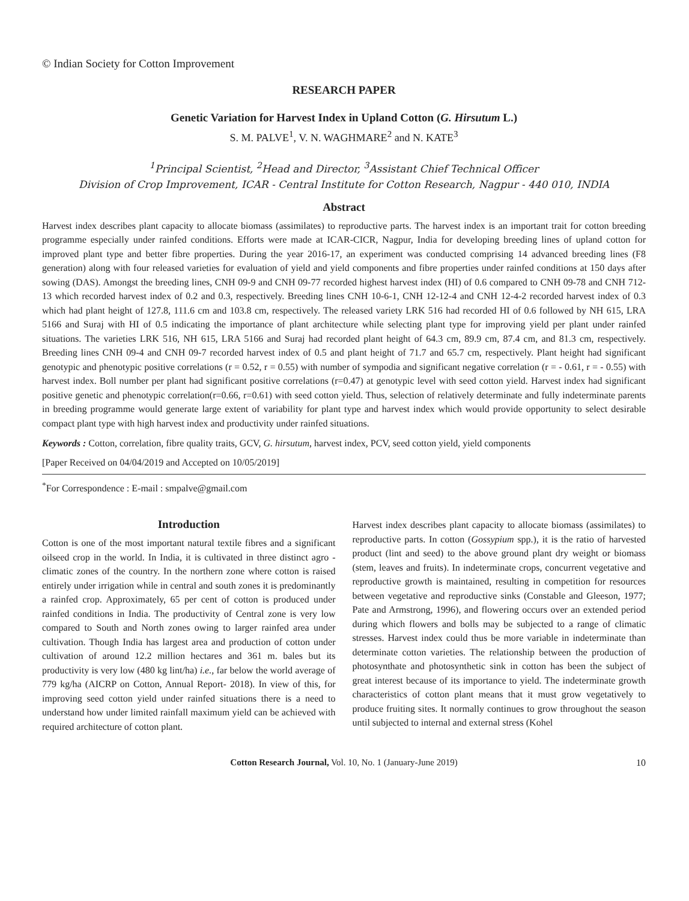© Indian Society for Cotton Improvement
RESEARCH PAPER
Genetic Variation for Harvest Index in Upland Cotton (G. Hirsutum L.)
S. M. PALVE<sup>1</sup>, V. N. WAGHMARE<sup>2</sup> and N. KATE<sup>3</sup>
<sup>1</sup> Principal Scientist, <sup>2</sup>Head and Director, <sup>3</sup>Assistant Chief Technical Officer
Division of Crop Improvement, ICAR - Central Institute for Cotton Research, Nagpur - 440 010, INDIA
Abstract
Harvest index describes plant capacity to allocate biomass (assimilates) to reproductive parts. The harvest index is an important trait for cotton breeding programme especially under rainfed conditions. Efforts were made at ICAR-CICR, Nagpur, India for developing breeding lines of upland cotton for improved plant type and better fibre properties. During the year 2016-17, an experiment was conducted comprising 14 advanced breeding lines (F8 generation) along with four released varieties for evaluation of yield and yield components and fibre properties under rainfed conditions at 150 days after sowing (DAS). Amongst the breeding lines, CNH 09-9 and CNH 09-77 recorded highest harvest index (HI) of 0.6 compared to CNH 09-78 and CNH 712-13 which recorded harvest index of 0.2 and 0.3, respectively. Breeding lines CNH 10-6-1, CNH 12-12-4 and CNH 12-4-2 recorded harvest index of 0.3 which had plant height of 127.8, 111.6 cm and 103.8 cm, respectively. The released variety LRK 516 had recorded HI of 0.6 followed by NH 615, LRA 5166 and Suraj with HI of 0.5 indicating the importance of plant architecture while selecting plant type for improving yield per plant under rainfed situations. The varieties LRK 516, NH 615, LRA 5166 and Suraj had recorded plant height of 64.3 cm, 89.9 cm, 87.4 cm, and 81.3 cm, respectively. Breeding lines CNH 09-4 and CNH 09-7 recorded harvest index of 0.5 and plant height of 71.7 and 65.7 cm, respectively. Plant height had significant genotypic and phenotypic positive correlations (r = 0.52, r = 0.55) with number of sympodia and significant negative correlation (r = - 0.61, r = - 0.55) with harvest index. Boll number per plant had significant positive correlations (r=0.47) at genotypic level with seed cotton yield. Harvest index had significant positive genetic and phenotypic correlation(r=0.66, r=0.61) with seed cotton yield. Thus, selection of relatively determinate and fully indeterminate parents in breeding programme would generate large extent of variability for plant type and harvest index which would provide opportunity to select desirable compact plant type with high harvest index and productivity under rainfed situations.
Keywords : Cotton, correlation, fibre quality traits, GCV, G. hirsutum, harvest index, PCV, seed cotton yield, yield components
[Paper Received on 04/04/2019 and Accepted on 10/05/2019]
<sup>*</sup> For Correspondence : E-mail : smpalve@gmail.com
Introduction
Cotton is one of the most important natural textile fibres and a significant oilseed crop in the world. In India, it is cultivated in three distinct agro - climatic zones of the country. In the northern zone where cotton is raised entirely under irrigation while in central and south zones it is predominantly a rainfed crop. Approximately, 65 per cent of cotton is produced under rainfed conditions in India. The productivity of Central zone is very low compared to South and North zones owing to larger rainfed area under cultivation. Though India has largest area and production of cotton under cultivation of around 12.2 million hectares and 361 m. bales but its productivity is very low (480 kg lint/ha) i.e., far below the world average of 779 kg/ha (AICRP on Cotton, Annual Report- 2018). In view of this, for improving seed cotton yield under rainfed situations there is a need to understand how under limited rainfall maximum yield can be achieved with required architecture of cotton plant.
Harvest index describes plant capacity to allocate biomass (assimilates) to reproductive parts. In cotton (Gossypium spp.), it is the ratio of harvested product (lint and seed) to the above ground plant dry weight or biomass (stem, leaves and fruits). In indeterminate crops, concurrent vegetative and reproductive growth is maintained, resulting in competition for resources between vegetative and reproductive sinks (Constable and Gleeson, 1977; Pate and Armstrong, 1996), and flowering occurs over an extended period during which flowers and bolls may be subjected to a range of climatic stresses. Harvest index could thus be more variable in indeterminate than determinate cotton varieties. The relationship between the production of photosynthate and photosynthetic sink in cotton has been the subject of great interest because of its importance to yield. The indeterminate growth characteristics of cotton plant means that it must grow vegetatively to produce fruiting sites. It normally continues to grow throughout the season until subjected to internal and external stress (Kohel
Cotton Research Journal, Vol. 10, No. 1 (January-June 2019) 10